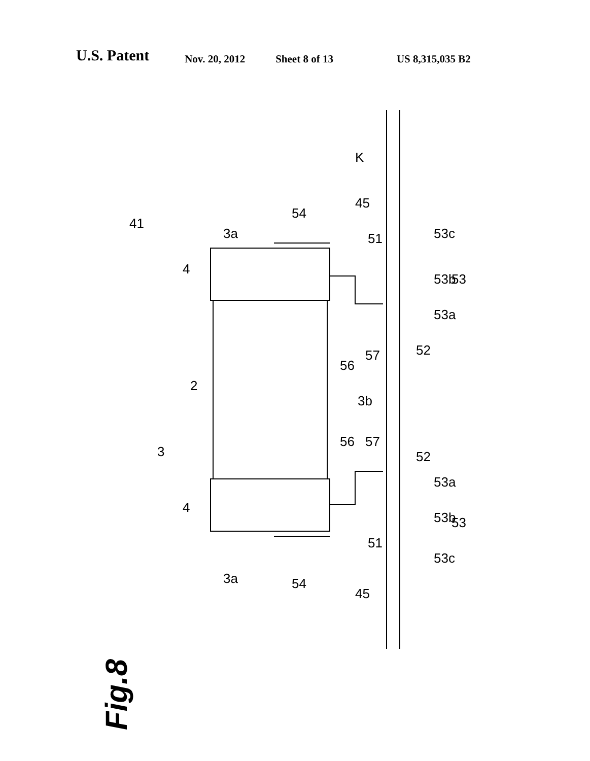U.S. Patent
Nov. 20, 2012 Sheet 8 of 13 US 8,315,035 B2
Fig.8
41
3a
4
54
45
51
K
53c
53b
53a
53
52
57
56
2
3b
3
56
57
52
53a
53b
53
53c
4
51
3a
54
45